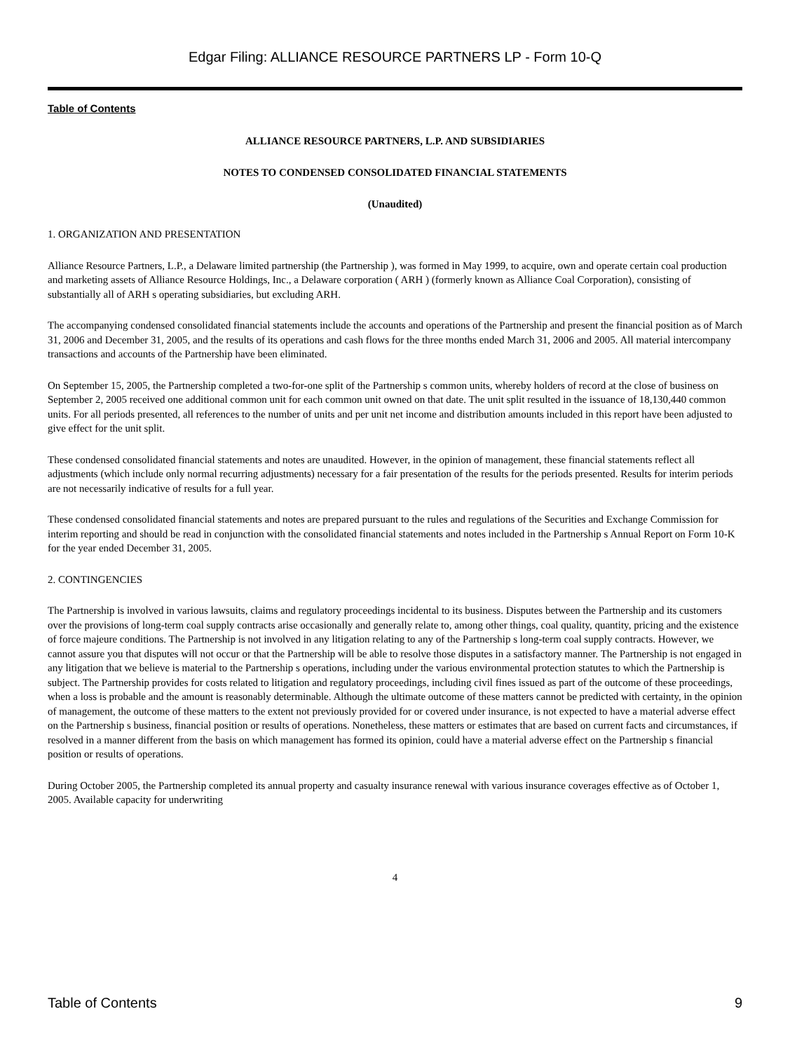Edgar Filing: ALLIANCE RESOURCE PARTNERS LP - Form 10-Q
Table of Contents
ALLIANCE RESOURCE PARTNERS, L.P. AND SUBSIDIARIES
NOTES TO CONDENSED CONSOLIDATED FINANCIAL STATEMENTS
(Unaudited)
1. ORGANIZATION AND PRESENTATION
Alliance Resource Partners, L.P., a Delaware limited partnership (the Partnership ), was formed in May 1999, to acquire, own and operate certain coal production and marketing assets of Alliance Resource Holdings, Inc., a Delaware corporation ( ARH ) (formerly known as Alliance Coal Corporation), consisting of substantially all of ARH s operating subsidiaries, but excluding ARH.
The accompanying condensed consolidated financial statements include the accounts and operations of the Partnership and present the financial position as of March 31, 2006 and December 31, 2005, and the results of its operations and cash flows for the three months ended March 31, 2006 and 2005. All material intercompany transactions and accounts of the Partnership have been eliminated.
On September 15, 2005, the Partnership completed a two-for-one split of the Partnership s common units, whereby holders of record at the close of business on September 2, 2005 received one additional common unit for each common unit owned on that date. The unit split resulted in the issuance of 18,130,440 common units. For all periods presented, all references to the number of units and per unit net income and distribution amounts included in this report have been adjusted to give effect for the unit split.
These condensed consolidated financial statements and notes are unaudited. However, in the opinion of management, these financial statements reflect all adjustments (which include only normal recurring adjustments) necessary for a fair presentation of the results for the periods presented. Results for interim periods are not necessarily indicative of results for a full year.
These condensed consolidated financial statements and notes are prepared pursuant to the rules and regulations of the Securities and Exchange Commission for interim reporting and should be read in conjunction with the consolidated financial statements and notes included in the Partnership s Annual Report on Form 10-K for the year ended December 31, 2005.
2. CONTINGENCIES
The Partnership is involved in various lawsuits, claims and regulatory proceedings incidental to its business. Disputes between the Partnership and its customers over the provisions of long-term coal supply contracts arise occasionally and generally relate to, among other things, coal quality, quantity, pricing and the existence of force majeure conditions. The Partnership is not involved in any litigation relating to any of the Partnership s long-term coal supply contracts. However, we cannot assure you that disputes will not occur or that the Partnership will be able to resolve those disputes in a satisfactory manner. The Partnership is not engaged in any litigation that we believe is material to the Partnership s operations, including under the various environmental protection statutes to which the Partnership is subject. The Partnership provides for costs related to litigation and regulatory proceedings, including civil fines issued as part of the outcome of these proceedings, when a loss is probable and the amount is reasonably determinable. Although the ultimate outcome of these matters cannot be predicted with certainty, in the opinion of management, the outcome of these matters to the extent not previously provided for or covered under insurance, is not expected to have a material adverse effect on the Partnership s business, financial position or results of operations. Nonetheless, these matters or estimates that are based on current facts and circumstances, if resolved in a manner different from the basis on which management has formed its opinion, could have a material adverse effect on the Partnership s financial position or results of operations.
During October 2005, the Partnership completed its annual property and casualty insurance renewal with various insurance coverages effective as of October 1, 2005. Available capacity for underwriting
4
Table of Contents 9